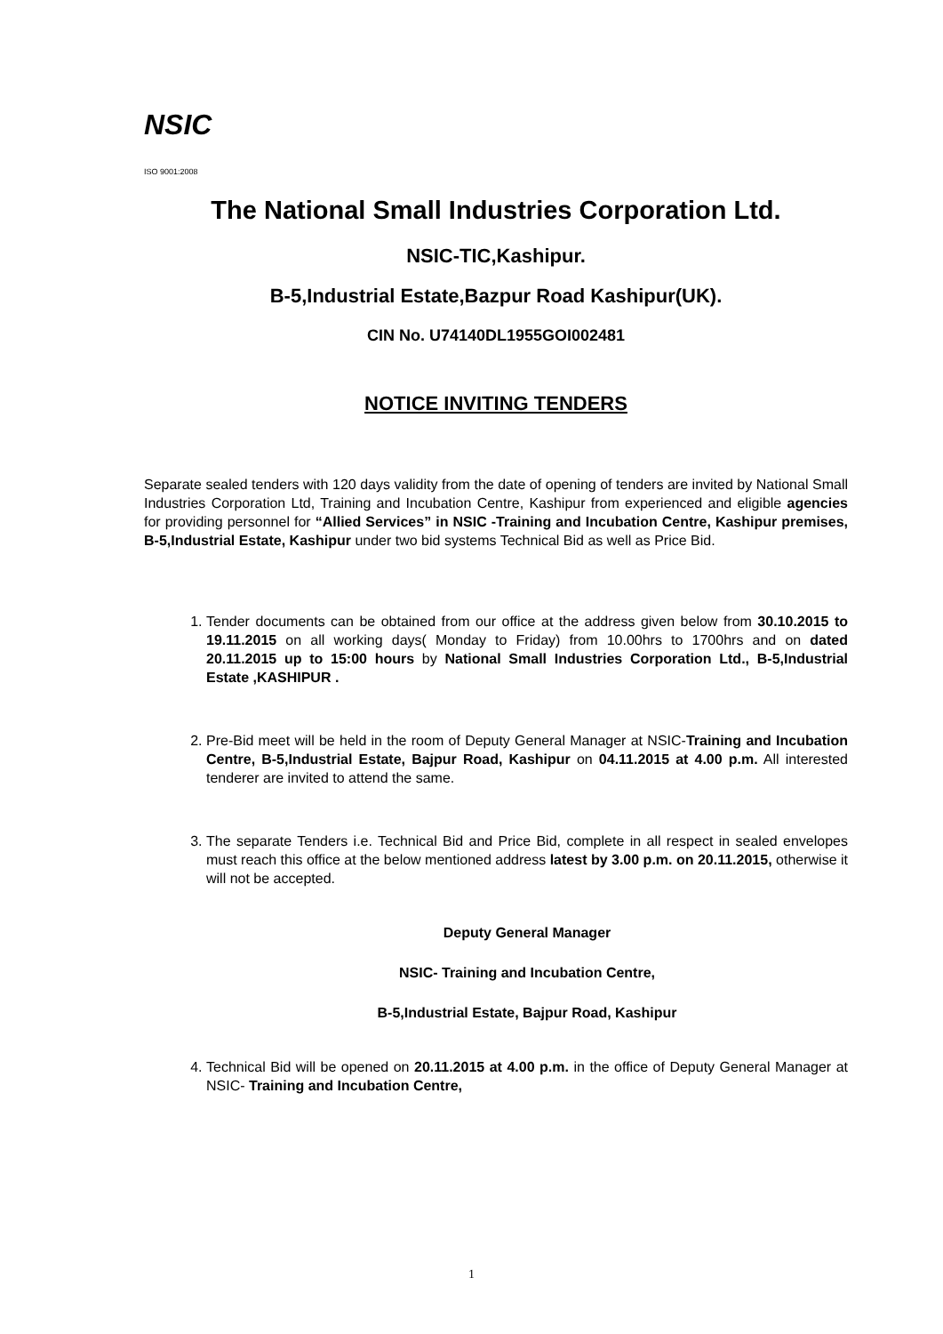NSIC
ISO 9001:2008
The National Small Industries Corporation Ltd.
NSIC-TIC,Kashipur.
B-5,Industrial Estate,Bazpur Road Kashipur(UK).
CIN No. U74140DL1955GOI002481
NOTICE INVITING TENDERS
Separate sealed tenders with 120 days validity from the date of opening of tenders are invited by National Small Industries Corporation Ltd, Training and Incubation Centre, Kashipur from experienced and eligible agencies for providing personnel for “Allied Services” in NSIC -Training and Incubation Centre, Kashipur premises, B-5,Industrial Estate, Kashipur under two bid systems Technical Bid as well as Price Bid.
1. Tender documents can be obtained from our office at the address given below from 30.10.2015 to 19.11.2015 on all working days( Monday to Friday) from 10.00hrs to 1700hrs and on dated 20.11.2015 up to 15:00 hours by National Small Industries Corporation Ltd., B-5,Industrial Estate ,KASHIPUR .
2. Pre-Bid meet will be held in the room of Deputy General Manager at NSIC-Training and Incubation Centre, B-5,Industrial Estate, Bajpur Road, Kashipur on 04.11.2015 at 4.00 p.m. All interested tenderer are invited to attend the same.
3. The separate Tenders i.e. Technical Bid and Price Bid, complete in all respect in sealed envelopes must reach this office at the below mentioned address latest by 3.00 p.m. on 20.11.2015, otherwise it will not be accepted.
Deputy General Manager
NSIC- Training and Incubation Centre,
B-5,Industrial Estate, Bajpur Road, Kashipur
4. Technical Bid will be opened on 20.11.2015 at 4.00 p.m. in the office of Deputy General Manager at NSIC- Training and Incubation Centre,
1